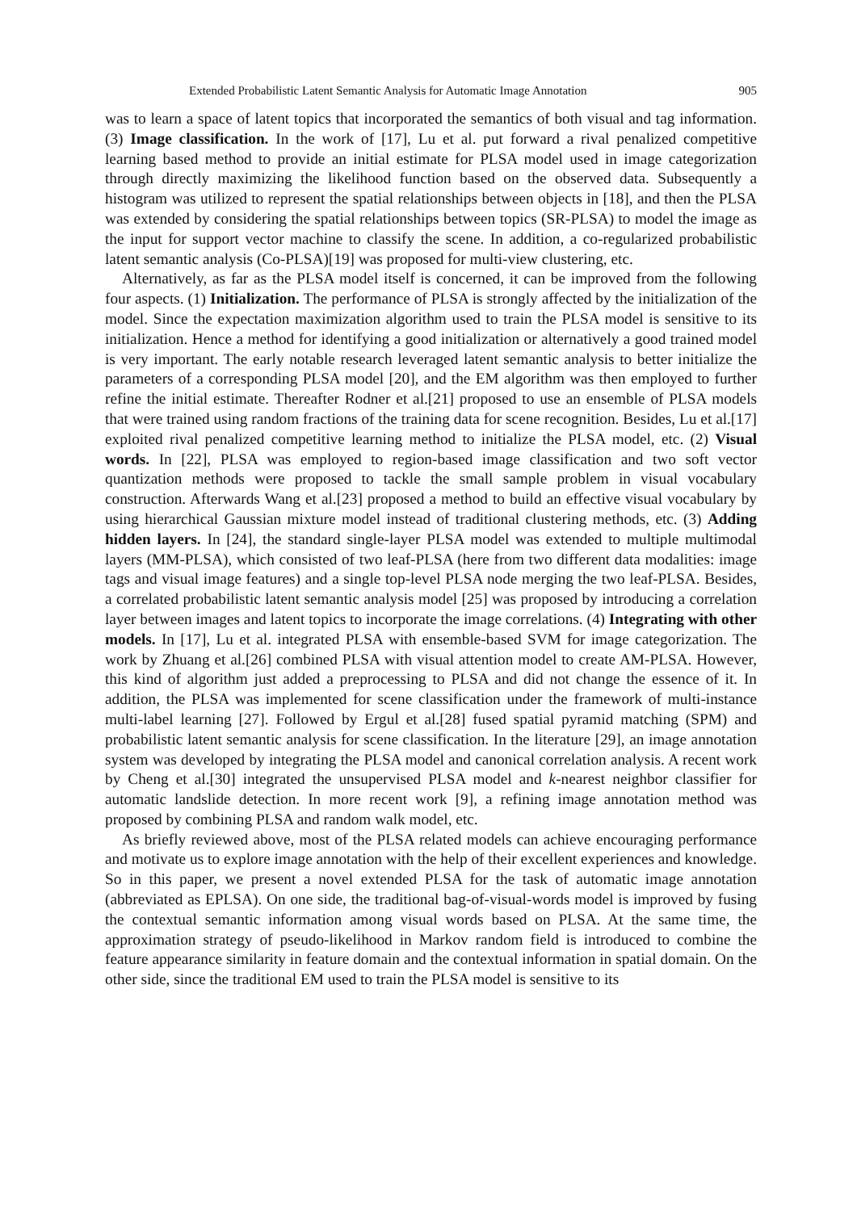Extended Probabilistic Latent Semantic Analysis for Automatic Image Annotation 905
was to learn a space of latent topics that incorporated the semantics of both visual and tag information. (3) Image classification. In the work of [17], Lu et al. put forward a rival penalized competitive learning based method to provide an initial estimate for PLSA model used in image categorization through directly maximizing the likelihood function based on the observed data. Subsequently a histogram was utilized to represent the spatial relationships between objects in [18], and then the PLSA was extended by considering the spatial relationships between topics (SR-PLSA) to model the image as the input for support vector machine to classify the scene. In addition, a co-regularized probabilistic latent semantic analysis (Co-PLSA)[19] was proposed for multi-view clustering, etc.
Alternatively, as far as the PLSA model itself is concerned, it can be improved from the following four aspects. (1) Initialization. The performance of PLSA is strongly affected by the initialization of the model. Since the expectation maximization algorithm used to train the PLSA model is sensitive to its initialization. Hence a method for identifying a good initialization or alternatively a good trained model is very important. The early notable research leveraged latent semantic analysis to better initialize the parameters of a corresponding PLSA model [20], and the EM algorithm was then employed to further refine the initial estimate. Thereafter Rodner et al.[21] proposed to use an ensemble of PLSA models that were trained using random fractions of the training data for scene recognition. Besides, Lu et al.[17] exploited rival penalized competitive learning method to initialize the PLSA model, etc. (2) Visual words. In [22], PLSA was employed to region-based image classification and two soft vector quantization methods were proposed to tackle the small sample problem in visual vocabulary construction. Afterwards Wang et al.[23] proposed a method to build an effective visual vocabulary by using hierarchical Gaussian mixture model instead of traditional clustering methods, etc. (3) Adding hidden layers. In [24], the standard single-layer PLSA model was extended to multiple multimodal layers (MM-PLSA), which consisted of two leaf-PLSA (here from two different data modalities: image tags and visual image features) and a single top-level PLSA node merging the two leaf-PLSA. Besides, a correlated probabilistic latent semantic analysis model [25] was proposed by introducing a correlation layer between images and latent topics to incorporate the image correlations. (4) Integrating with other models. In [17], Lu et al. integrated PLSA with ensemble-based SVM for image categorization. The work by Zhuang et al.[26] combined PLSA with visual attention model to create AM-PLSA. However, this kind of algorithm just added a preprocessing to PLSA and did not change the essence of it. In addition, the PLSA was implemented for scene classification under the framework of multi-instance multi-label learning [27]. Followed by Ergul et al.[28] fused spatial pyramid matching (SPM) and probabilistic latent semantic analysis for scene classification. In the literature [29], an image annotation system was developed by integrating the PLSA model and canonical correlation analysis. A recent work by Cheng et al.[30] integrated the unsupervised PLSA model and k-nearest neighbor classifier for automatic landslide detection. In more recent work [9], a refining image annotation method was proposed by combining PLSA and random walk model, etc.
As briefly reviewed above, most of the PLSA related models can achieve encouraging performance and motivate us to explore image annotation with the help of their excellent experiences and knowledge. So in this paper, we present a novel extended PLSA for the task of automatic image annotation (abbreviated as EPLSA). On one side, the traditional bag-of-visual-words model is improved by fusing the contextual semantic information among visual words based on PLSA. At the same time, the approximation strategy of pseudo-likelihood in Markov random field is introduced to combine the feature appearance similarity in feature domain and the contextual information in spatial domain. On the other side, since the traditional EM used to train the PLSA model is sensitive to its